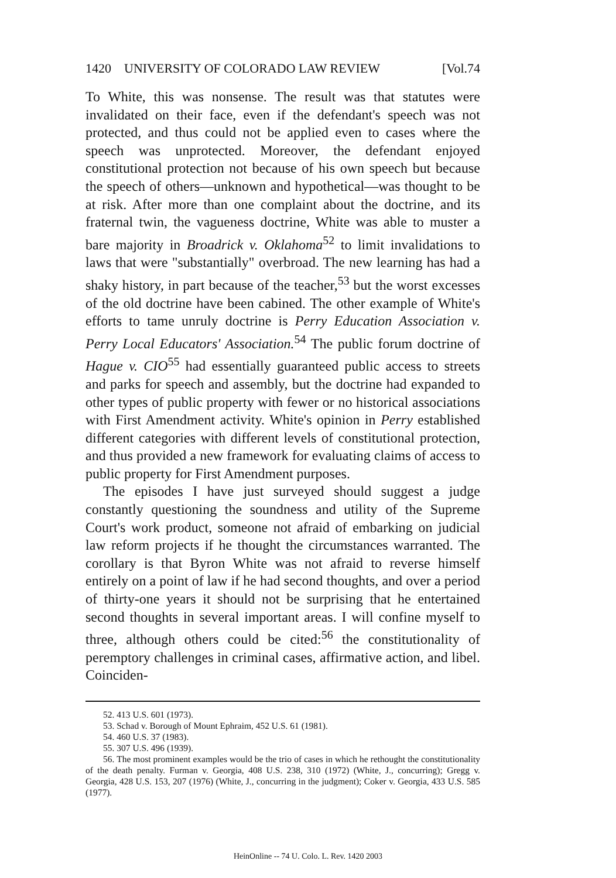1420 UNIVERSITY OF COLORADO LAW REVIEW [Vol.74
To White, this was nonsense. The result was that statutes were invalidated on their face, even if the defendant's speech was not protected, and thus could not be applied even to cases where the speech was unprotected. Moreover, the defendant enjoyed constitutional protection not because of his own speech but because the speech of others—unknown and hypothetical—was thought to be at risk. After more than one complaint about the doctrine, and its fraternal twin, the vagueness doctrine, White was able to muster a bare majority in Broadrick v. Oklahoma<sup>52</sup> to limit invalidations to laws that were "substantially" overbroad. The new learning has had a shaky history, in part because of the teacher,<sup>53</sup> but the worst excesses of the old doctrine have been cabined. The other example of White's efforts to tame unruly doctrine is Perry Education Association v. Perry Local Educators' Association.<sup>54</sup> The public forum doctrine of Hague v. CIO<sup>55</sup> had essentially guaranteed public access to streets and parks for speech and assembly, but the doctrine had expanded to other types of public property with fewer or no historical associations with First Amendment activity. White's opinion in Perry established different categories with different levels of constitutional protection, and thus provided a new framework for evaluating claims of access to public property for First Amendment purposes.
The episodes I have just surveyed should suggest a judge constantly questioning the soundness and utility of the Supreme Court's work product, someone not afraid of embarking on judicial law reform projects if he thought the circumstances warranted. The corollary is that Byron White was not afraid to reverse himself entirely on a point of law if he had second thoughts, and over a period of thirty-one years it should not be surprising that he entertained second thoughts in several important areas. I will confine myself to three, although others could be cited:<sup>56</sup> the constitutionality of peremptory challenges in criminal cases, affirmative action, and libel. Coinciden-
52. 413 U.S. 601 (1973).
53. Schad v. Borough of Mount Ephraim, 452 U.S. 61 (1981).
54. 460 U.S. 37 (1983).
55. 307 U.S. 496 (1939).
56. The most prominent examples would be the trio of cases in which he rethought the constitutionality of the death penalty. Furman v. Georgia, 408 U.S. 238, 310 (1972) (White, J., concurring); Gregg v. Georgia, 428 U.S. 153, 207 (1976) (White, J., concurring in the judgment); Coker v. Georgia, 433 U.S. 585 (1977).
HeinOnline -- 74 U. Colo. L. Rev. 1420 2003